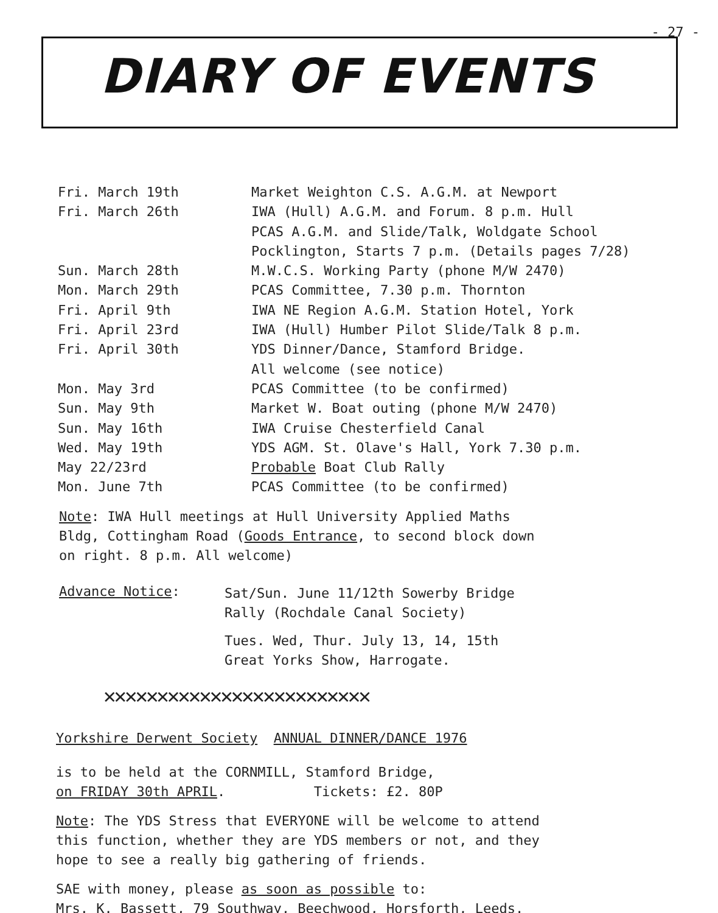- 27 -
DIARY OF EVENTS
| Fri. March 19th | Market Weighton C.S. A.G.M. at Newport |
| Fri. March 26th | IWA (Hull) A.G.M. and Forum. 8 p.m. Hull PCAS A.G.M. and Slide/Talk, Woldgate School Pocklington, Starts 7 p.m. (Details pages 7/28) |
| Sun. March 28th | M.W.C.S. Working Party (phone M/W 2470) |
| Mon. March 29th | PCAS Committee, 7.30 p.m. Thornton |
| Fri. April 9th | IWA NE Region A.G.M. Station Hotel, York |
| Fri. April 23rd | IWA (Hull) Humber Pilot Slide/Talk 8 p.m. |
| Fri. April 30th | YDS Dinner/Dance, Stamford Bridge. All welcome (see notice) |
| Mon. May 3rd | PCAS Committee (to be confirmed) |
| Sun. May 9th | Market W. Boat outing (phone M/W 2470) |
| Sun. May 16th | IWA Cruise Chesterfield Canal |
| Wed. May 19th | YDS AGM. St. Olave's Hall, York 7.30 p.m. |
| May 22/23rd | Probable Boat Club Rally |
| Mon. June 7th | PCAS Committee (to be confirmed) |
Note: IWA Hull meetings at Hull University Applied Maths
Bldg, Cottingham Road (Goods Entrance, to second block down
on right. 8 p.m. All welcome)
Advance Notice:
Sat/Sun. June 11/12th Sowerby Bridge
Rally (Rochdale Canal Society)
Tues. Wed, Thur. July 13, 14, 15th
Great Yorks Show, Harrogate.
✕✕✕✕✕✕✕✕✕✕✕✕✕✕✕✕✕✕✕✕✕✕✕✕✕
Yorkshire Derwent Society ANNUAL DINNER/DANCE 1976
is to be held at the CORNMILL, Stamford Bridge,
on FRIDAY 30th APRIL. Tickets: £2. 80P
Note: The YDS Stress that EVERYONE will be welcome to attend
this function, whether they are YDS members or not, and they
hope to see a really big gathering of friends.
SAE with money, please as soon as possible to:
Mrs. K. Bassett, 79 Southway, Beechwood, Horsforth, Leeds.